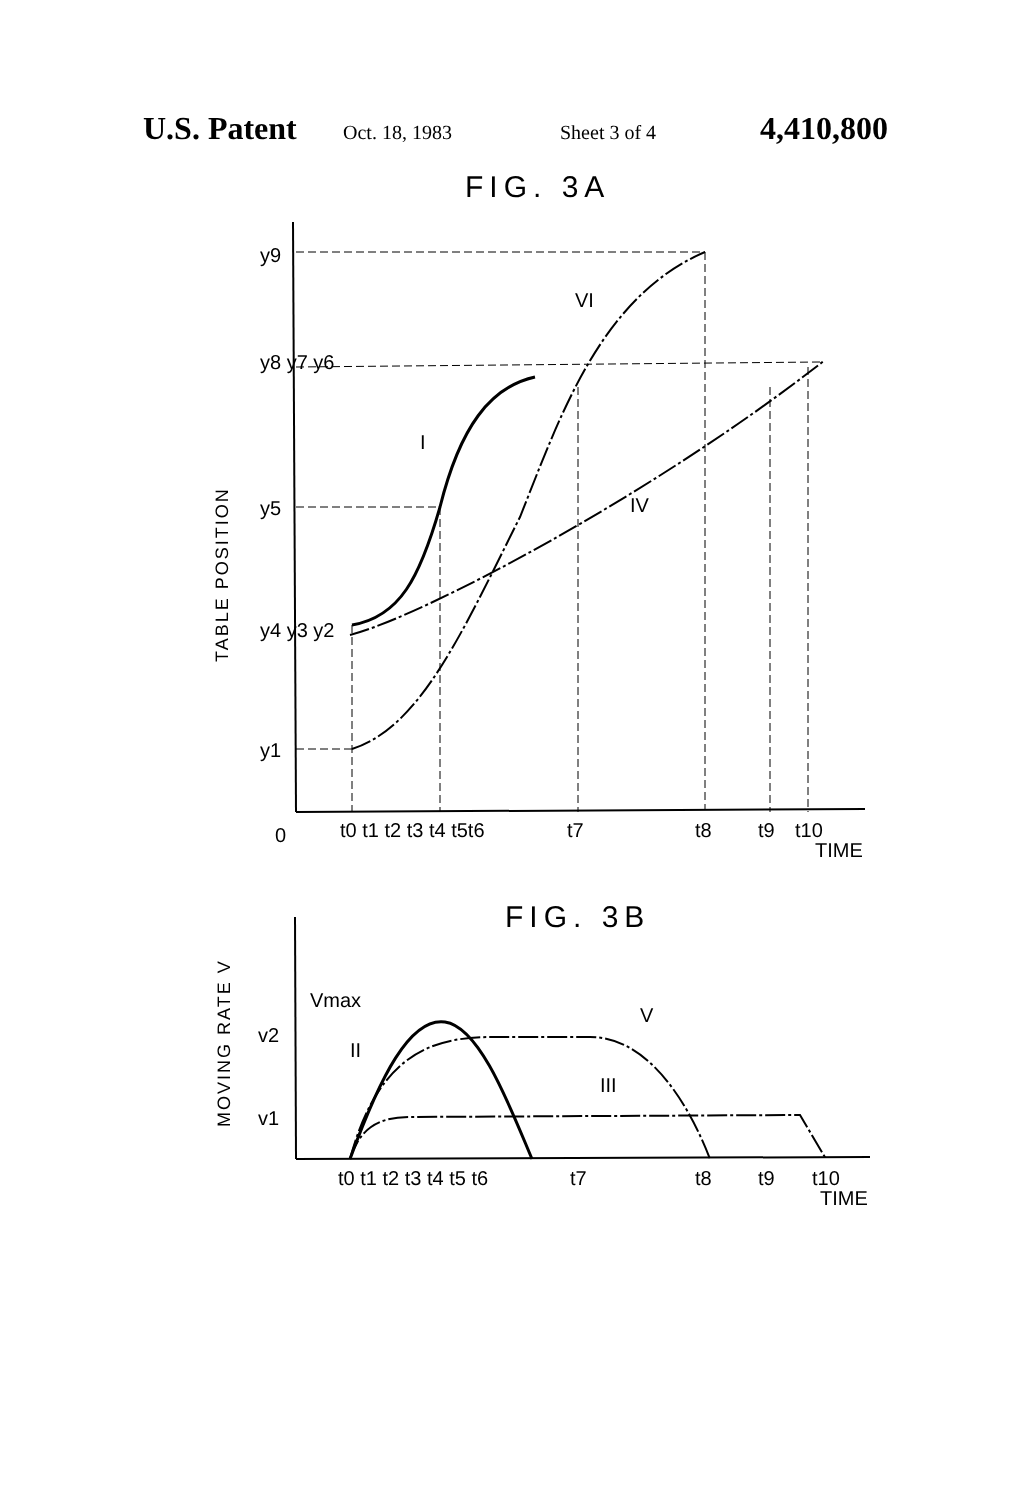U.S. Patent Oct. 18, 1983 Sheet 3 of 4 4,410,800
FIG. 3A
y9
y8 y7 y6
y5
y4 y3 y2
y1
0
t0 t1 t2 t3 t4 t5t6
t7
t8
t9
t10
TIME
I
VI
IV
FIG. 3B
Vmax
v2
v1
II
III
V
t0 t1 t2 t3 t4 t5 t6
t7
t8
t9
t10
TIME
TABLE POSITION
MOVING RATE V